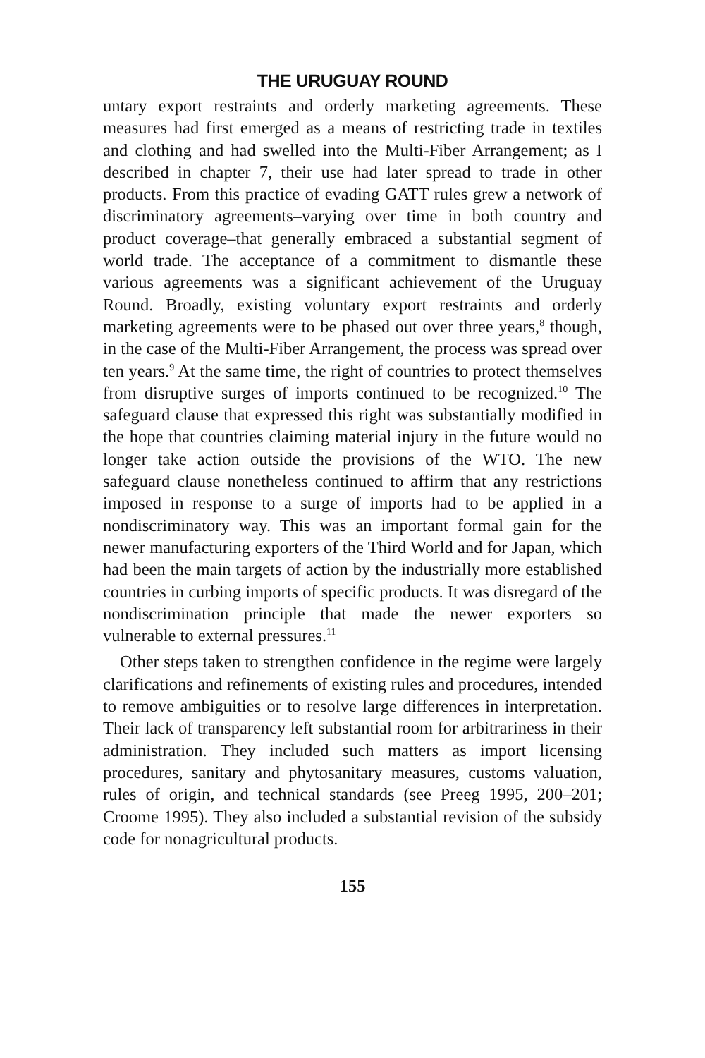THE URUGUAY ROUND
untary export restraints and orderly marketing agreements. These measures had first emerged as a means of restricting trade in textiles and clothing and had swelled into the Multi-Fiber Arrangement; as I described in chapter 7, their use had later spread to trade in other products. From this practice of evading GATT rules grew a network of discriminatory agreements–varying over time in both country and product coverage–that generally embraced a substantial segment of world trade. The acceptance of a commitment to dismantle these various agreements was a significant achievement of the Uruguay Round. Broadly, existing voluntary export restraints and orderly marketing agreements were to be phased out over three years,<sup>8</sup> though, in the case of the Multi-Fiber Arrangement, the process was spread over ten years.<sup>9</sup> At the same time, the right of countries to protect themselves from disruptive surges of imports continued to be recognized.<sup>10</sup> The safeguard clause that expressed this right was substantially modified in the hope that countries claiming material injury in the future would no longer take action outside the provisions of the WTO. The new safeguard clause nonetheless continued to affirm that any restrictions imposed in response to a surge of imports had to be applied in a nondiscriminatory way. This was an important formal gain for the newer manufacturing exporters of the Third World and for Japan, which had been the main targets of action by the industrially more established countries in curbing imports of specific products. It was disregard of the nondiscrimination principle that made the newer exporters so vulnerable to external pressures.<sup>11</sup>
Other steps taken to strengthen confidence in the regime were largely clarifications and refinements of existing rules and procedures, intended to remove ambiguities or to resolve large differences in interpretation. Their lack of transparency left substantial room for arbitrariness in their administration. They included such matters as import licensing procedures, sanitary and phytosanitary measures, customs valuation, rules of origin, and technical standards (see Preeg 1995, 200–201; Croome 1995). They also included a substantial revision of the subsidy code for nonagricultural products.
155